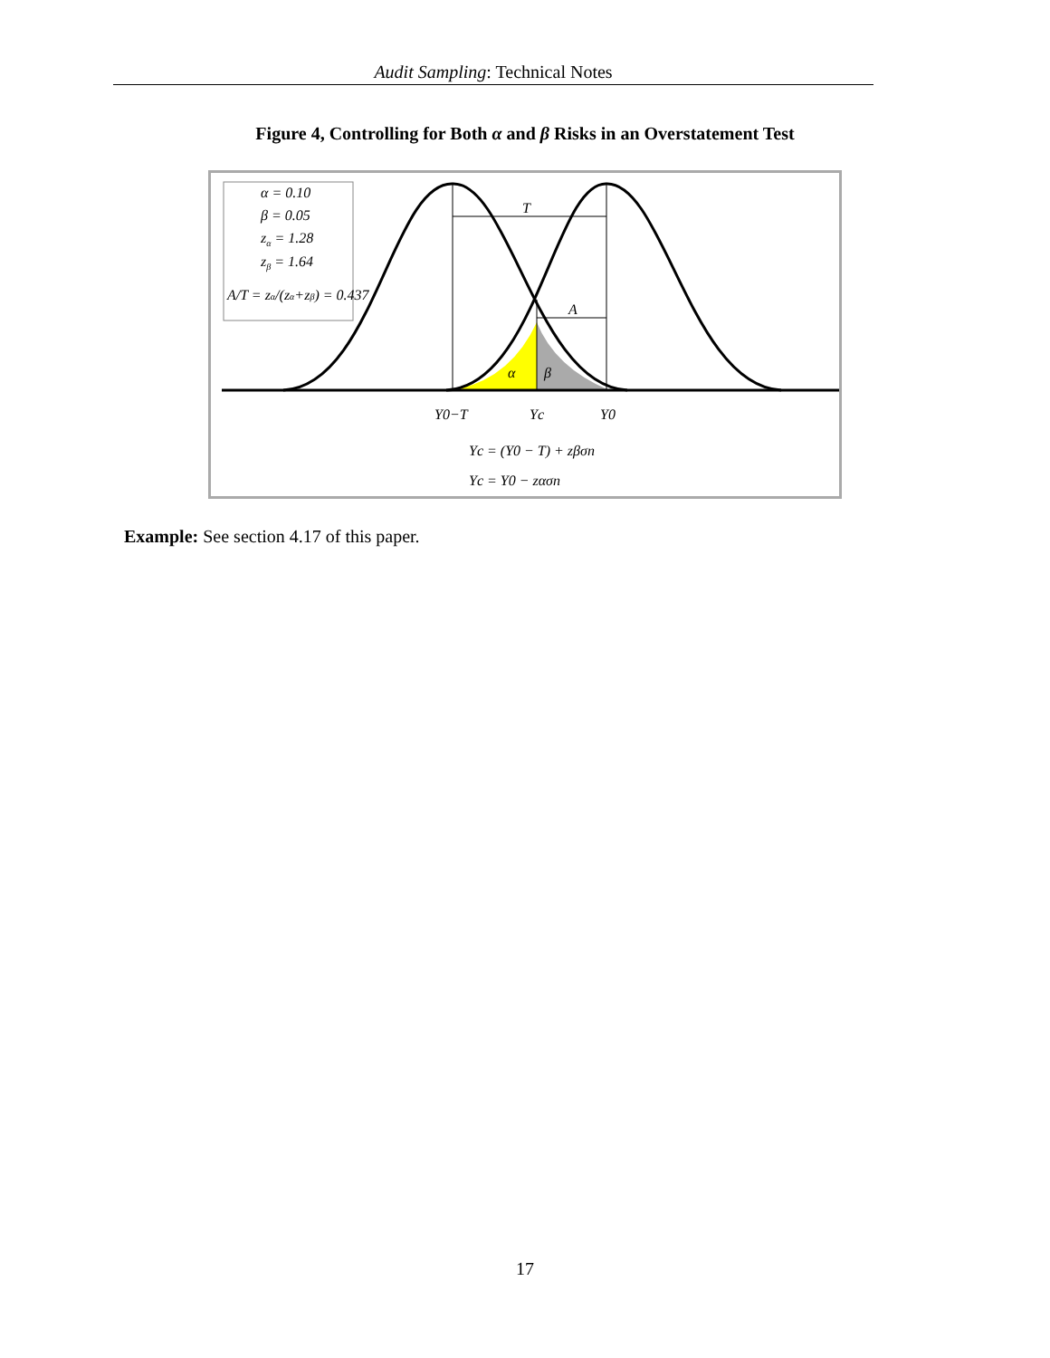Audit Sampling: Technical Notes
Figure 4, Controlling for Both α and β Risks in an Overstatement Test
α = 0.10
β = 0.05
zα = 1.28
zβ = 1.64
A/T = zα/(zα+zβ) = 0.437
T
A
α
β
Y0−T
Yc
Y0
Yc = (Y0 − T) + zβσn
Yc = Y0 − zασn
Example: See section 4.17 of this paper.
17